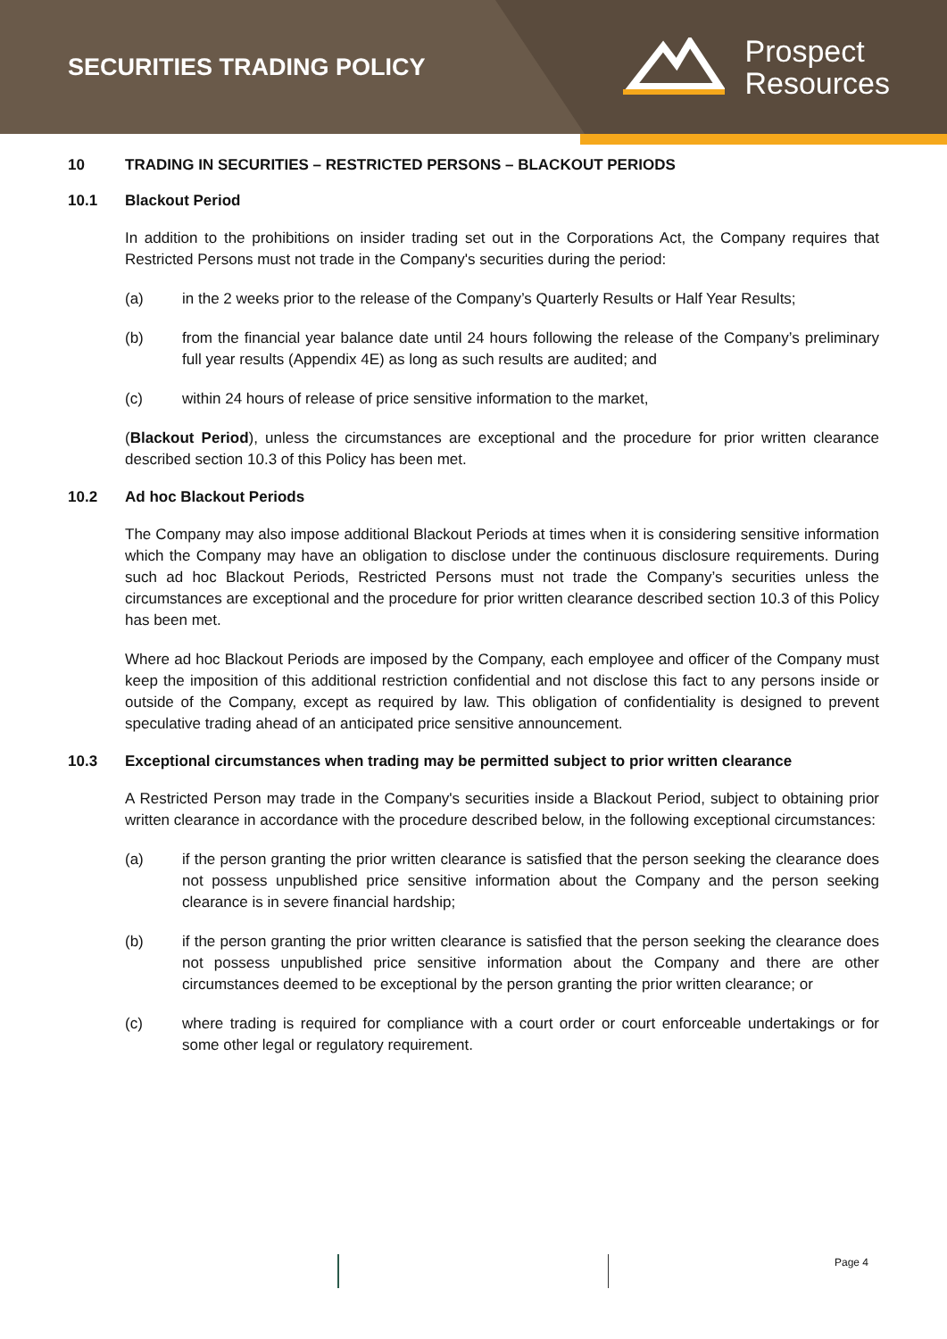SECURITIES TRADING POLICY
Prospect
Resources
10 TRADING IN SECURITIES – RESTRICTED PERSONS – BLACKOUT PERIODS
10.1 Blackout Period
In addition to the prohibitions on insider trading set out in the Corporations Act, the Company requires that Restricted Persons must not trade in the Company's securities during the period:
(a) in the 2 weeks prior to the release of the Company’s Quarterly Results or Half Year Results;
(b) from the financial year balance date until 24 hours following the release of the Company’s preliminary full year results (Appendix 4E) as long as such results are audited; and
(c) within 24 hours of release of price sensitive information to the market,
(Blackout Period), unless the circumstances are exceptional and the procedure for prior written clearance described section 10.3 of this Policy has been met.
10.2 Ad hoc Blackout Periods
The Company may also impose additional Blackout Periods at times when it is considering sensitive information which the Company may have an obligation to disclose under the continuous disclosure requirements. During such ad hoc Blackout Periods, Restricted Persons must not trade the Company’s securities unless the circumstances are exceptional and the procedure for prior written clearance described section 10.3 of this Policy has been met.
Where ad hoc Blackout Periods are imposed by the Company, each employee and officer of the Company must keep the imposition of this additional restriction confidential and not disclose this fact to any persons inside or outside of the Company, except as required by law. This obligation of confidentiality is designed to prevent speculative trading ahead of an anticipated price sensitive announcement.
10.3 Exceptional circumstances when trading may be permitted subject to prior written clearance
A Restricted Person may trade in the Company's securities inside a Blackout Period, subject to obtaining prior written clearance in accordance with the procedure described below, in the following exceptional circumstances:
(a) if the person granting the prior written clearance is satisfied that the person seeking the clearance does not possess unpublished price sensitive information about the Company and the person seeking clearance is in severe financial hardship;
(b) if the person granting the prior written clearance is satisfied that the person seeking the clearance does not possess unpublished price sensitive information about the Company and there are other circumstances deemed to be exceptional by the person granting the prior written clearance; or
(c) where trading is required for compliance with a court order or court enforceable undertakings or for some other legal or regulatory requirement.
Page 4